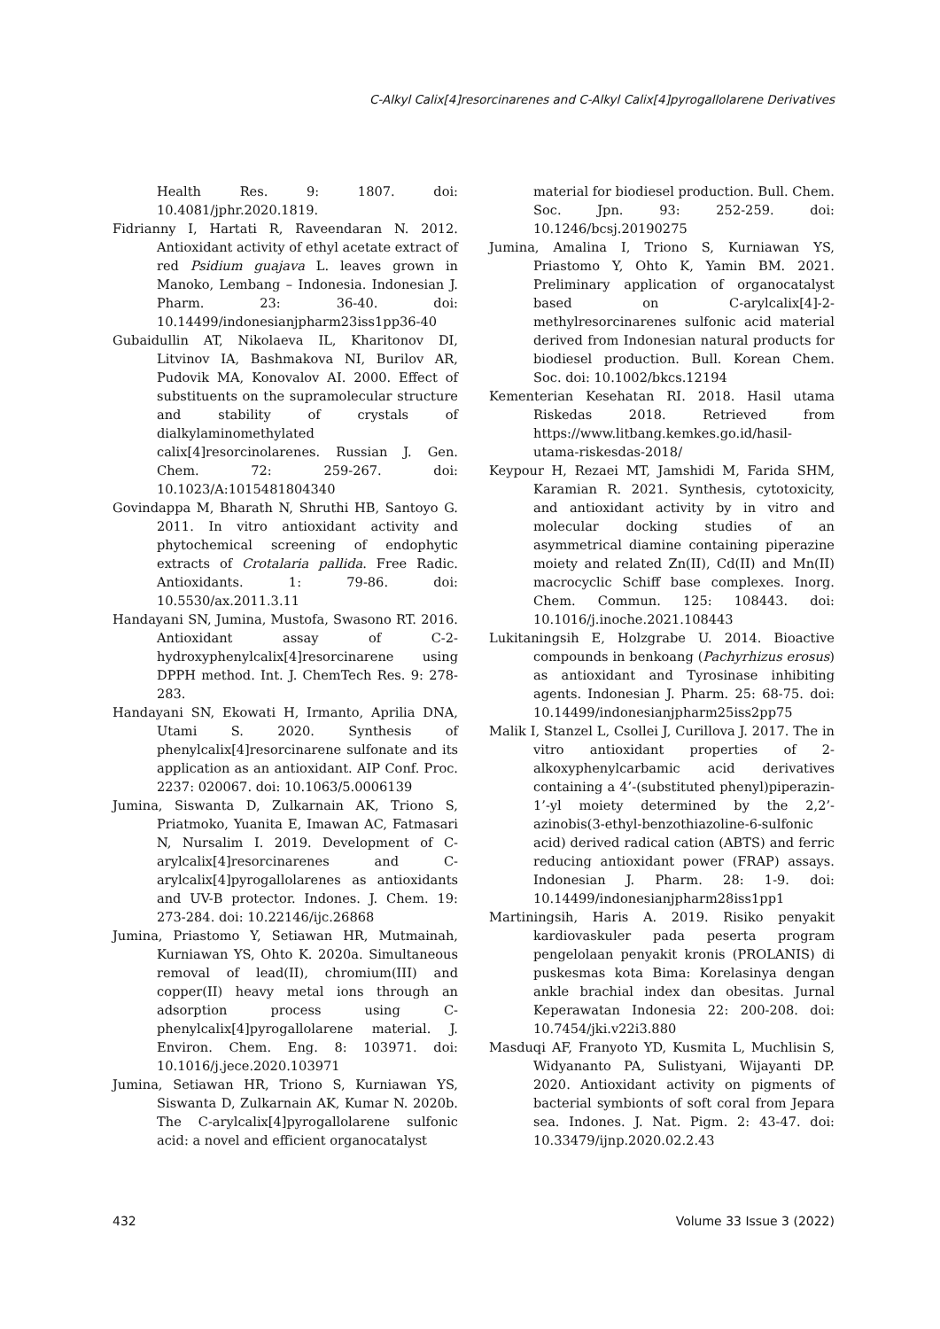C-Alkyl Calix[4]resorcinarenes and C-Alkyl Calix[4]pyrogallolarene Derivatives
Health Res. 9: 1807. doi: 10.4081/jphr.2020.1819.
Fidrianny I, Hartati R, Raveendaran N. 2012. Antioxidant activity of ethyl acetate extract of red Psidium guajava L. leaves grown in Manoko, Lembang – Indonesia. Indonesian J. Pharm. 23: 36-40. doi: 10.14499/indonesianjpharm23iss1pp36-40
Gubaidullin AT, Nikolaeva IL, Kharitonov DI, Litvinov IA, Bashmakova NI, Burilov AR, Pudovik MA, Konovalov AI. 2000. Effect of substituents on the supramolecular structure and stability of crystals of dialkylaminomethylated calix[4]resorcinolarenes. Russian J. Gen. Chem. 72: 259-267. doi: 10.1023/A:1015481804340
Govindappa M, Bharath N, Shruthi HB, Santoyo G. 2011. In vitro antioxidant activity and phytochemical screening of endophytic extracts of Crotalaria pallida. Free Radic. Antioxidants. 1: 79-86. doi: 10.5530/ax.2011.3.11
Handayani SN, Jumina, Mustofa, Swasono RT. 2016. Antioxidant assay of C-2-hydroxyphenylcalix[4]resorcinarene using DPPH method. Int. J. ChemTech Res. 9: 278-283.
Handayani SN, Ekowati H, Irmanto, Aprilia DNA, Utami S. 2020. Synthesis of phenylcalix[4]resorcinarene sulfonate and its application as an antioxidant. AIP Conf. Proc. 2237: 020067. doi: 10.1063/5.0006139
Jumina, Siswanta D, Zulkarnain AK, Triono S, Priatmoko, Yuanita E, Imawan AC, Fatmasari N, Nursalim I. 2019. Development of C-arylcalix[4]resorcinarenes and C-arylcalix[4]pyrogallolarenes as antioxidants and UV-B protector. Indones. J. Chem. 19: 273-284. doi: 10.22146/ijc.26868
Jumina, Priastomo Y, Setiawan HR, Mutmainah, Kurniawan YS, Ohto K. 2020a. Simultaneous removal of lead(II), chromium(III) and copper(II) heavy metal ions through an adsorption process using C-phenylcalix[4]pyrogallolarene material. J. Environ. Chem. Eng. 8: 103971. doi: 10.1016/j.jece.2020.103971
Jumina, Setiawan HR, Triono S, Kurniawan YS, Siswanta D, Zulkarnain AK, Kumar N. 2020b. The C-arylcalix[4]pyrogallolarene sulfonic acid: a novel and efficient organocatalyst
material for biodiesel production. Bull. Chem. Soc. Jpn. 93: 252-259. doi: 10.1246/bcsj.20190275
Jumina, Amalina I, Triono S, Kurniawan YS, Priastomo Y, Ohto K, Yamin BM. 2021. Preliminary application of organocatalyst based on C-arylcalix[4]-2-methylresorcinarenes sulfonic acid material derived from Indonesian natural products for biodiesel production. Bull. Korean Chem. Soc. doi: 10.1002/bkcs.12194
Kementerian Kesehatan RI. 2018. Hasil utama Riskedas 2018. Retrieved from https://www.litbang.kemkes.go.id/hasil-utama-riskesdas-2018/
Keypour H, Rezaei MT, Jamshidi M, Farida SHM, Karamian R. 2021. Synthesis, cytotoxicity, and antioxidant activity by in vitro and molecular docking studies of an asymmetrical diamine containing piperazine moiety and related Zn(II), Cd(II) and Mn(II) macrocyclic Schiff base complexes. Inorg. Chem. Commun. 125: 108443. doi: 10.1016/j.inoche.2021.108443
Lukitaningsih E, Holzgrabe U. 2014. Bioactive compounds in benkoang (Pachyrhizus erosus) as antioxidant and Tyrosinase inhibiting agents. Indonesian J. Pharm. 25: 68-75. doi: 10.14499/indonesianjpharm25iss2pp75
Malik I, Stanzel L, Csollei J, Curillova J. 2017. The in vitro antioxidant properties of 2-alkoxyphenylcarbamic acid derivatives containing a 4’-(substituted phenyl)piperazin-1’-yl moiety determined by the 2,2’-azinobis(3-ethyl-benzothiazoline-6-sulfonic acid) derived radical cation (ABTS) and ferric reducing antioxidant power (FRAP) assays. Indonesian J. Pharm. 28: 1-9. doi: 10.14499/indonesianjpharm28iss1pp1
Martiningsih, Haris A. 2019. Risiko penyakit kardiovaskuler pada peserta program pengelolaan penyakit kronis (PROLANIS) di puskesmas kota Bima: Korelasinya dengan ankle brachial index dan obesitas. Jurnal Keperawatan Indonesia 22: 200-208. doi: 10.7454/jki.v22i3.880
Masduqi AF, Franyoto YD, Kusmita L, Muchlisin S, Widyananto PA, Sulistyani, Wijayanti DP. 2020. Antioxidant activity on pigments of bacterial symbionts of soft coral from Jepara sea. Indones. J. Nat. Pigm. 2: 43-47. doi: 10.33479/ijnp.2020.02.2.43
432 Volume 33 Issue 3 (2022)